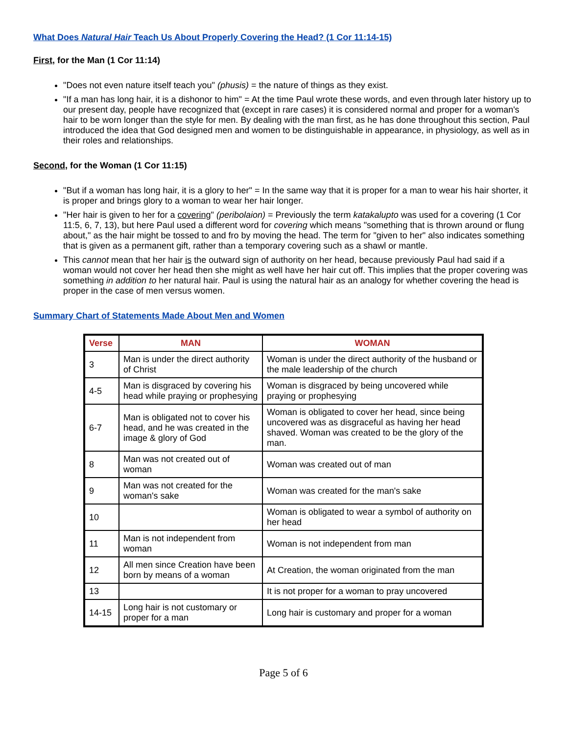What Does Natural Hair Teach Us About Properly Covering the Head? (1 Cor 11:14-15)
First, for the Man (1 Cor 11:14)
"Does not even nature itself teach you" (phusis) = the nature of things as they exist.
"If a man has long hair, it is a dishonor to him" = At the time Paul wrote these words, and even through later history up to our present day, people have recognized that (except in rare cases) it is considered normal and proper for a woman's hair to be worn longer than the style for men. By dealing with the man first, as he has done throughout this section, Paul introduced the idea that God designed men and women to be distinguishable in appearance, in physiology, as well as in their roles and relationships.
Second, for the Woman (1 Cor 11:15)
"But if a woman has long hair, it is a glory to her" = In the same way that it is proper for a man to wear his hair shorter, it is proper and brings glory to a woman to wear her hair longer.
"Her hair is given to her for a covering" (peribolaion) = Previously the term katakalupto was used for a covering (1 Cor 11:5, 6, 7, 13), but here Paul used a different word for covering which means "something that is thrown around or flung about," as the hair might be tossed to and fro by moving the head. The term for "given to her" also indicates something that is given as a permanent gift, rather than a temporary covering such as a shawl or mantle.
This cannot mean that her hair is the outward sign of authority on her head, because previously Paul had said if a woman would not cover her head then she might as well have her hair cut off. This implies that the proper covering was something in addition to her natural hair. Paul is using the natural hair as an analogy for whether covering the head is proper in the case of men versus women.
Summary Chart of Statements Made About Men and Women
| Verse | MAN | WOMAN |
| --- | --- | --- |
| 3 | Man is under the direct authority of Christ | Woman is under the direct authority of the husband or the male leadership of the church |
| 4-5 | Man is disgraced by covering his head while praying or prophesying | Woman is disgraced by being uncovered while praying or prophesying |
| 6-7 | Man is obligated not to cover his head, and he was created in the image & glory of God | Woman is obligated to cover her head, since being uncovered was as disgraceful as having her head shaved. Woman was created to be the glory of the man. |
| 8 | Man was not created out of woman | Woman was created out of man |
| 9 | Man was not created for the woman's sake | Woman was created for the man's sake |
| 10 | | Woman is obligated to wear a symbol of authority on her head |
| 11 | Man is not independent from woman | Woman is not independent from man |
| 12 | All men since Creation have been born by means of a woman | At Creation, the woman originated from the man |
| 13 | | It is not proper for a woman to pray uncovered |
| 14-15 | Long hair is not customary or proper for a man | Long hair is customary and proper for a woman |
Page 5 of 6